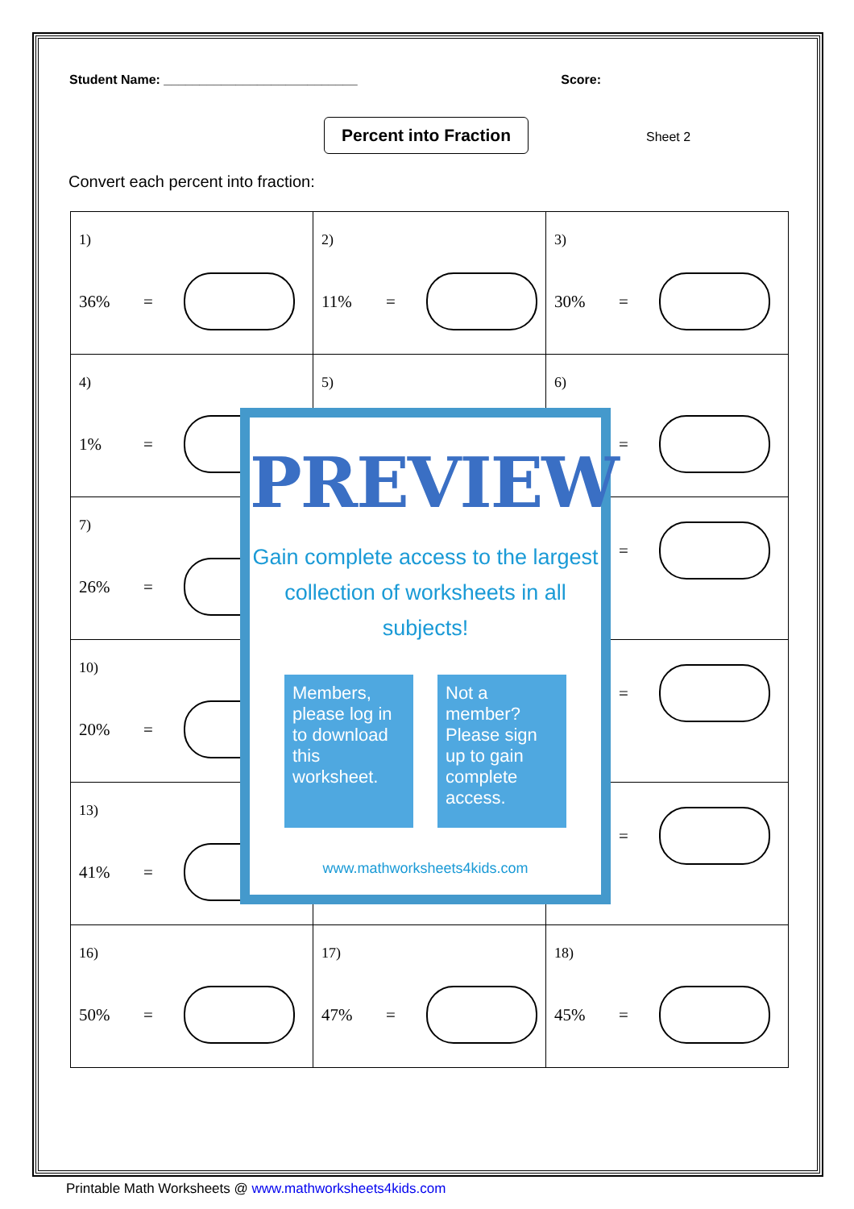Student Name: ___________________________ Score:
Percent into Fraction
Sheet 2
Convert each percent into fraction:
| 1) 36% = | 2) 11% = | 3) 30% = |
| 4) 1% = | 5) | 6) = |
| 7) 26% = | | = |
| 10) 20% = | | = |
| 13) 41% = | | = |
| 16) 50% = | 17) 47% = | 18) 45% = |
PREVIEW
Gain complete access to the largest
collection of worksheets in all subjects!
Members, please log in to download this worksheet.
Not a member? Please sign up to gain complete access.
www.mathworksheets4kids.com
Printable Math Worksheets @ www.mathworksheets4kids.com